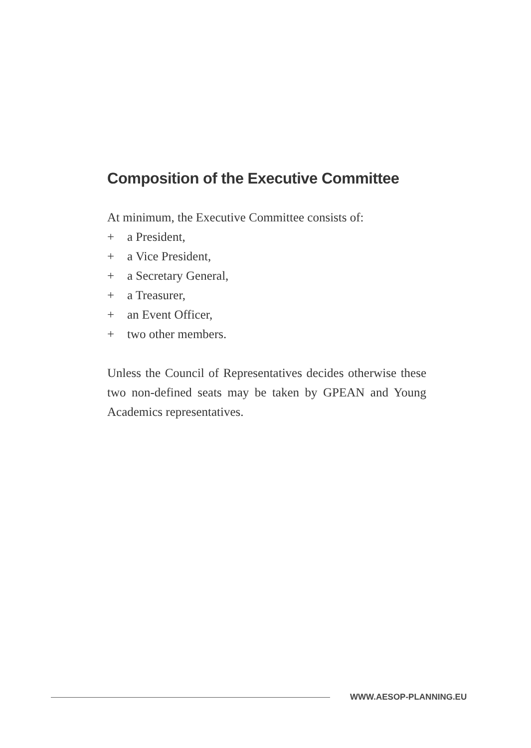Composition of the Executive Committee
At minimum, the Executive Committee consists of:
+ a President,
+ a Vice President,
+ a Secretary General,
+ a Treasurer,
+ an Event Officer,
+ two other members.
Unless the Council of Representatives decides otherwise these two non-defined seats may be taken by GPEAN and Young Academics representatives.
WWW.AESOP-PLANNING.EU